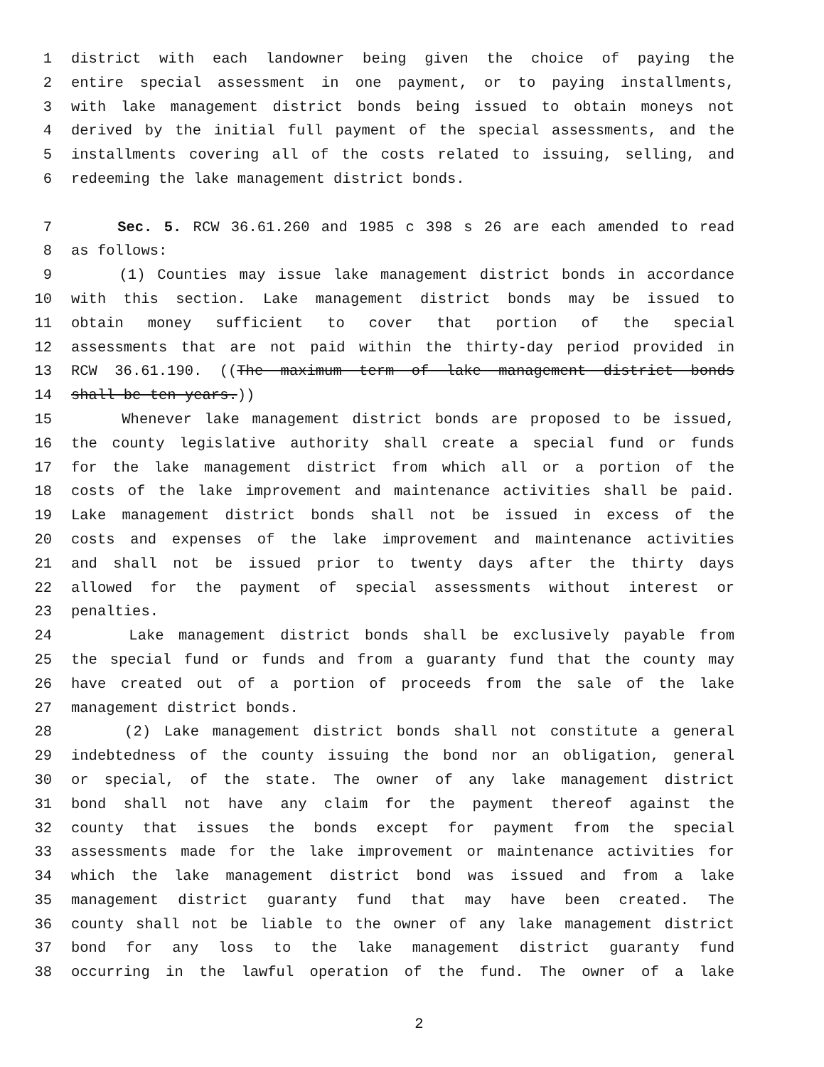1 district with each landowner being given the choice of paying the
2 entire special assessment in one payment, or to paying installments,
3 with lake management district bonds being issued to obtain moneys not
4 derived by the initial full payment of the special assessments, and the
5 installments covering all of the costs related to issuing, selling, and
6 redeeming the lake management district bonds.
7 Sec. 5. RCW 36.61.260 and 1985 c 398 s 26 are each amended to read
8 as follows:
9 (1) Counties may issue lake management district bonds in accordance
10 with this section. Lake management district bonds may be issued to
11 obtain money sufficient to cover that portion of the special
12 assessments that are not paid within the thirty-day period provided in
13 RCW 36.61.190. ((The maximum term of lake management district bonds
14 shall be ten years.))
15 Whenever lake management district bonds are proposed to be issued,
16 the county legislative authority shall create a special fund or funds
17 for the lake management district from which all or a portion of the
18 costs of the lake improvement and maintenance activities shall be paid.
19 Lake management district bonds shall not be issued in excess of the
20 costs and expenses of the lake improvement and maintenance activities
21 and shall not be issued prior to twenty days after the thirty days
22 allowed for the payment of special assessments without interest or
23 penalties.
24 Lake management district bonds shall be exclusively payable from
25 the special fund or funds and from a guaranty fund that the county may
26 have created out of a portion of proceeds from the sale of the lake
27 management district bonds.
28 (2) Lake management district bonds shall not constitute a general
29 indebtedness of the county issuing the bond nor an obligation, general
30 or special, of the state. The owner of any lake management district
31 bond shall not have any claim for the payment thereof against the
32 county that issues the bonds except for payment from the special
33 assessments made for the lake improvement or maintenance activities for
34 which the lake management district bond was issued and from a lake
35 management district guaranty fund that may have been created. The
36 county shall not be liable to the owner of any lake management district
37 bond for any loss to the lake management district guaranty fund
38 occurring in the lawful operation of the fund. The owner of a lake
2